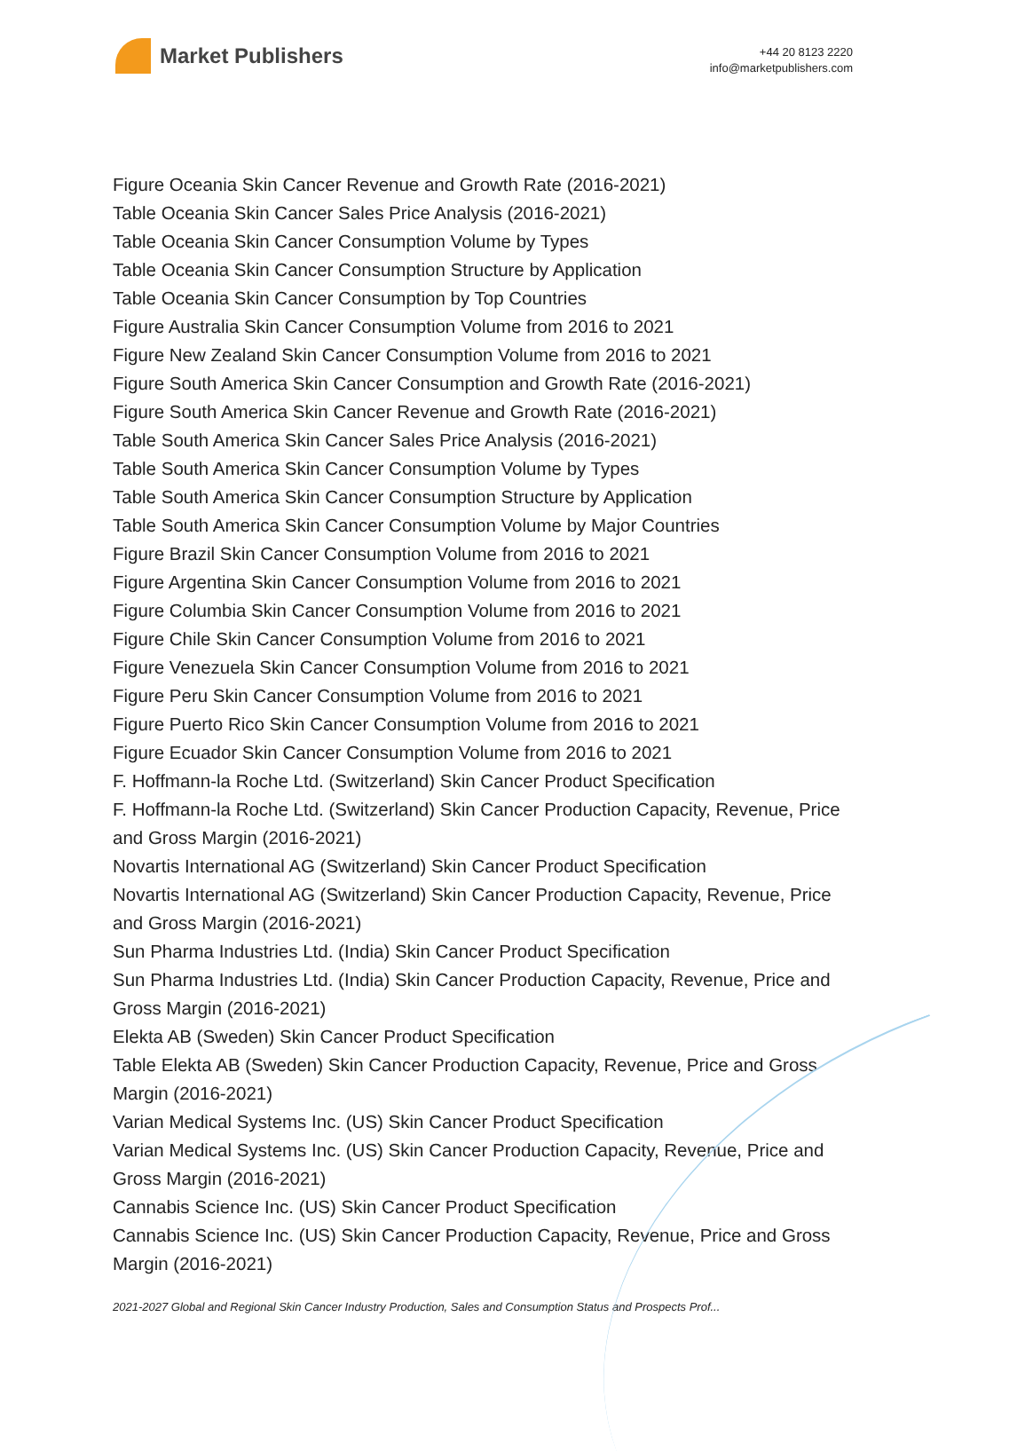Market Publishers
+44 20 8123 2220
info@marketpublishers.com
Figure Oceania Skin Cancer Revenue and Growth Rate (2016-2021)
Table Oceania Skin Cancer Sales Price Analysis (2016-2021)
Table Oceania Skin Cancer Consumption Volume by Types
Table Oceania Skin Cancer Consumption Structure by Application
Table Oceania Skin Cancer Consumption by Top Countries
Figure Australia Skin Cancer Consumption Volume from 2016 to 2021
Figure New Zealand Skin Cancer Consumption Volume from 2016 to 2021
Figure South America Skin Cancer Consumption and Growth Rate (2016-2021)
Figure South America Skin Cancer Revenue and Growth Rate (2016-2021)
Table South America Skin Cancer Sales Price Analysis (2016-2021)
Table South America Skin Cancer Consumption Volume by Types
Table South America Skin Cancer Consumption Structure by Application
Table South America Skin Cancer Consumption Volume by Major Countries
Figure Brazil Skin Cancer Consumption Volume from 2016 to 2021
Figure Argentina Skin Cancer Consumption Volume from 2016 to 2021
Figure Columbia Skin Cancer Consumption Volume from 2016 to 2021
Figure Chile Skin Cancer Consumption Volume from 2016 to 2021
Figure Venezuela Skin Cancer Consumption Volume from 2016 to 2021
Figure Peru Skin Cancer Consumption Volume from 2016 to 2021
Figure Puerto Rico Skin Cancer Consumption Volume from 2016 to 2021
Figure Ecuador Skin Cancer Consumption Volume from 2016 to 2021
F. Hoffmann-la Roche Ltd. (Switzerland) Skin Cancer Product Specification
F. Hoffmann-la Roche Ltd. (Switzerland) Skin Cancer Production Capacity, Revenue, Price and Gross Margin (2016-2021)
Novartis International AG (Switzerland) Skin Cancer Product Specification
Novartis International AG (Switzerland) Skin Cancer Production Capacity, Revenue, Price and Gross Margin (2016-2021)
Sun Pharma Industries Ltd. (India) Skin Cancer Product Specification
Sun Pharma Industries Ltd. (India) Skin Cancer Production Capacity, Revenue, Price and Gross Margin (2016-2021)
Elekta AB (Sweden) Skin Cancer Product Specification
Table Elekta AB (Sweden) Skin Cancer Production Capacity, Revenue, Price and Gross Margin (2016-2021)
Varian Medical Systems Inc. (US) Skin Cancer Product Specification
Varian Medical Systems Inc. (US) Skin Cancer Production Capacity, Revenue, Price and Gross Margin (2016-2021)
Cannabis Science Inc. (US) Skin Cancer Product Specification
Cannabis Science Inc. (US) Skin Cancer Production Capacity, Revenue, Price and Gross Margin (2016-2021)
2021-2027 Global and Regional Skin Cancer Industry Production, Sales and Consumption Status and Prospects Prof...